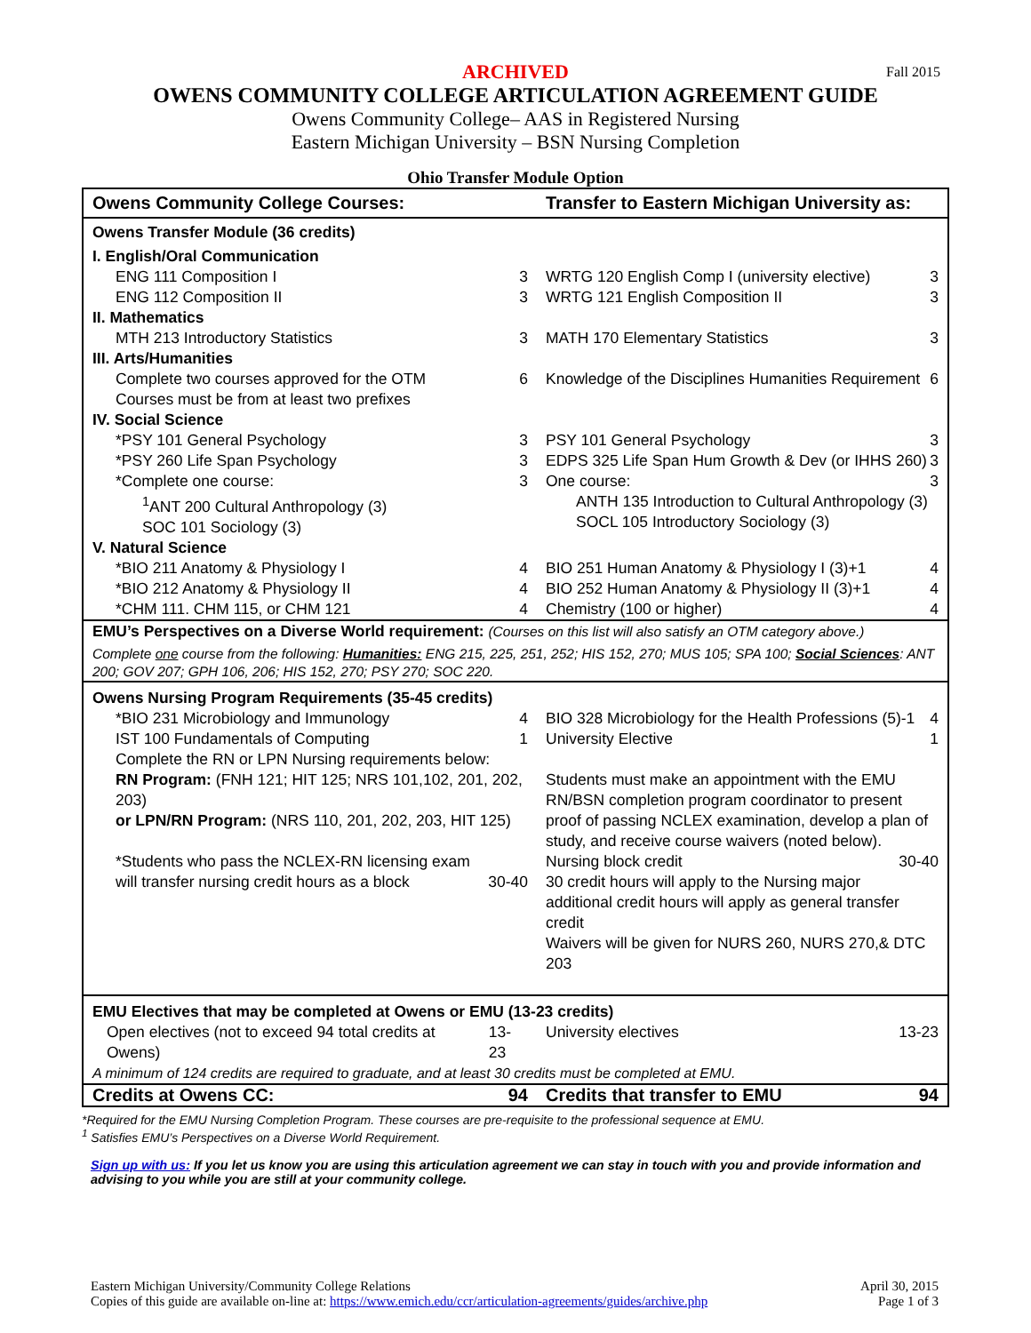ARCHIVED Fall 2015
OWENS COMMUNITY COLLEGE ARTICULATION AGREEMENT GUIDE
Owens Community College– AAS in Registered Nursing
Eastern Michigan University – BSN Nursing Completion
Ohio Transfer Module Option
| Owens Community College Courses: | Transfer to Eastern Michigan University as: |
| --- | --- |
| Owens Transfer Module (36 credits) | |
| I. English/Oral Communication | |
| ENG 111 Composition I 3 ENG 112 Composition II 3 | WRTG 120 English Comp I (university elective) 3 WRTG 121 English Composition II 3 |
| II. Mathematics | |
| MTH 213 Introductory Statistics 3 | MATH 170 Elementary Statistics 3 |
| III. Arts/Humanities | |
| Complete two courses approved for the OTM 6 Courses must be from at least two prefixes | Knowledge of the Disciplines Humanities Requirement 6 |
| IV. Social Science | |
| *PSY 101 General Psychology 3 *PSY 260 Life Span Psychology 3 *Complete one course: 3 <sup>1</sup> ANT 200 Cultural Anthropology (3) SOC 101 Sociology (3) | PSY 101 General Psychology 3 EDPS 325 Life Span Hum Growth & Dev (or IHHS 260) 3 One course: 3 ANTH 135 Introduction to Cultural Anthropology (3) SOCL 105 Introductory Sociology (3) |
| V. Natural Science | |
| *BIO 211 Anatomy & Physiology I 4 *BIO 212 Anatomy & Physiology II 4 *CHM 111. CHM 115, or CHM 121 4 | BIO 251 Human Anatomy & Physiology I (3)+1 4 BIO 252 Human Anatomy & Physiology II (3)+1 4 Chemistry (100 or higher) 4 |
| EMU’s Perspectives on a Diverse World requirement: (Courses on this list will also satisfy an OTM category above.) Complete one course from the following: Humanities: ENG 215, 225, 251, 252; HIS 152, 270; MUS 105; SPA 100; Social Sciences : ANT 200; GOV 207; GPH 106, 206; HIS 152, 270; PSY 270; SOC 220. | |
| Owens Nursing Program Requirements (35-45 credits) | |
| *BIO 231 Microbiology and Immunology 4 IST 100 Fundamentals of Computing 1 Complete the RN or LPN Nursing requirements below: RN Program: (FNH 121; HIT 125; NRS 101,102, 201, 202, 203) or LPN/RN Program: (NRS 110, 201, 202, 203, HIT 125) *Students who pass the NCLEX-RN licensing exam will transfer nursing credit hours as a block 30-40 | BIO 328 Microbiology for the Health Professions (5)-1 4 University Elective 1 Students must make an appointment with the EMU RN/BSN completion program coordinator to present proof of passing NCLEX examination, develop a plan of study, and receive course waivers (noted below). Nursing block credit 30-40 30 credit hours will apply to the Nursing major additional credit hours will apply as general transfer credit Waivers will be given for NURS 260, NURS 270,& DTC 203 |
| EMU Electives that may be completed at Owens or EMU (13-23 credits) | |
| Open electives (not to exceed 94 total credits at Owens) 13-23 | University electives 13-23 |
| A minimum of 124 credits are required to graduate, and at least 30 credits must be completed at EMU. | |
| Credits at Owens CC: 94 | Credits that transfer to EMU 94 |
*Required for the EMU Nursing Completion Program. These courses are pre-requisite to the professional sequence at EMU.
<sup>1</sup> Satisfies EMU’s Perspectives on a Diverse World Requirement.
Sign up with us: If you let us know you are using this articulation agreement we can stay in touch with you and provide information and advising to you while you are still at your community college.
Eastern Michigan University/Community College Relations
Copies of this guide are available on-line at: https://www.emich.edu/ccr/articulation-agreements/guides/archive.php
April 30, 2015
Page 1 of 3